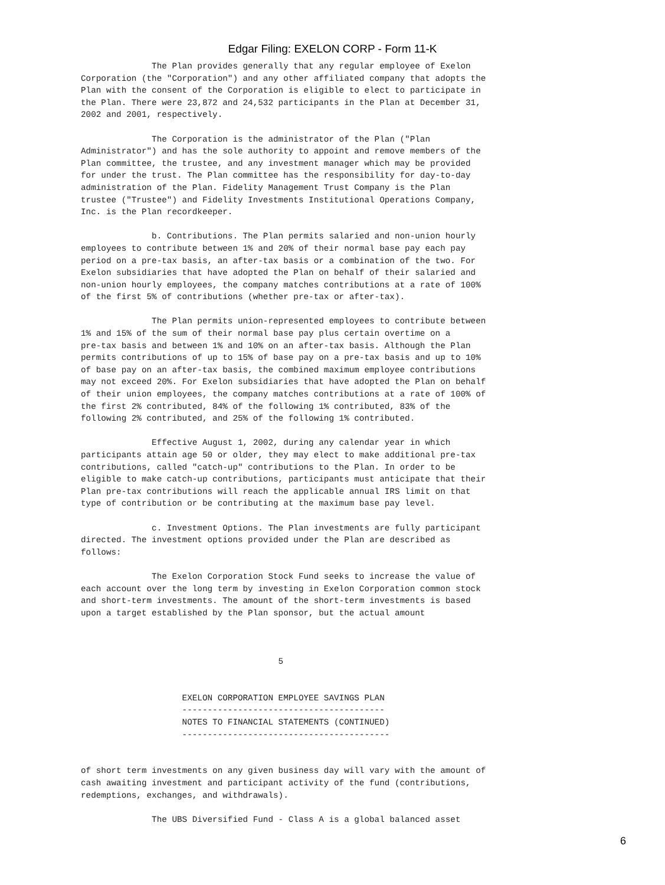Edgar Filing: EXELON CORP - Form 11-K
              The Plan provides generally that any regular employee of Exelon
Corporation (the "Corporation") and any other affiliated company that adopts the
Plan with the consent of the Corporation is eligible to elect to participate in
the Plan. There were 23,872 and 24,532 participants in the Plan at December 31,
2002 and 2001, respectively.

              The Corporation is the administrator of the Plan ("Plan
Administrator") and has the sole authority to appoint and remove members of the
Plan committee, the trustee, and any investment manager which may be provided
for under the trust. The Plan committee has the responsibility for day-to-day
administration of the Plan. Fidelity Management Trust Company is the Plan
trustee ("Trustee") and Fidelity Investments Institutional Operations Company,
Inc. is the Plan recordkeeper.

              b. Contributions. The Plan permits salaried and non-union hourly
employees to contribute between 1% and 20% of their normal base pay each pay
period on a pre-tax basis, an after-tax basis or a combination of the two. For
Exelon subsidiaries that have adopted the Plan on behalf of their salaried and
non-union hourly employees, the company matches contributions at a rate of 100%
of the first 5% of contributions (whether pre-tax or after-tax).

              The Plan permits union-represented employees to contribute between
1% and 15% of the sum of their normal base pay plus certain overtime on a
pre-tax basis and between 1% and 10% on an after-tax basis. Although the Plan
permits contributions of up to 15% of base pay on a pre-tax basis and up to 10%
of base pay on an after-tax basis, the combined maximum employee contributions
may not exceed 20%. For Exelon subsidiaries that have adopted the Plan on behalf
of their union employees, the company matches contributions at a rate of 100% of
the first 2% contributed, 84% of the following 1% contributed, 83% of the
following 2% contributed, and 25% of the following 1% contributed.

              Effective August 1, 2002, during any calendar year in which
participants attain age 50 or older, they may elect to make additional pre-tax
contributions, called "catch-up" contributions to the Plan. In order to be
eligible to make catch-up contributions, participants must anticipate that their
Plan pre-tax contributions will reach the applicable annual IRS limit on that
type of contribution or be contributing at the maximum base pay level.

              c. Investment Options. The Plan investments are fully participant
directed. The investment options provided under the Plan are described as
follows:

              The Exelon Corporation Stock Fund seeks to increase the value of
each account over the long term by investing in Exelon Corporation common stock
and short-term investments. The amount of the short-term investments is based
upon a target established by the Plan sponsor, but the actual amount



                                       5


                    EXELON CORPORATION EMPLOYEE SAVINGS PLAN
                    ----------------------------------------
                    NOTES TO FINANCIAL STATEMENTS (CONTINUED)
                    -----------------------------------------


of short term investments on any given business day will vary with the amount of
cash awaiting investment and participant activity of the fund (contributions,
redemptions, exchanges, and withdrawals).

              The UBS Diversified Fund - Class A is a global balanced asset
6